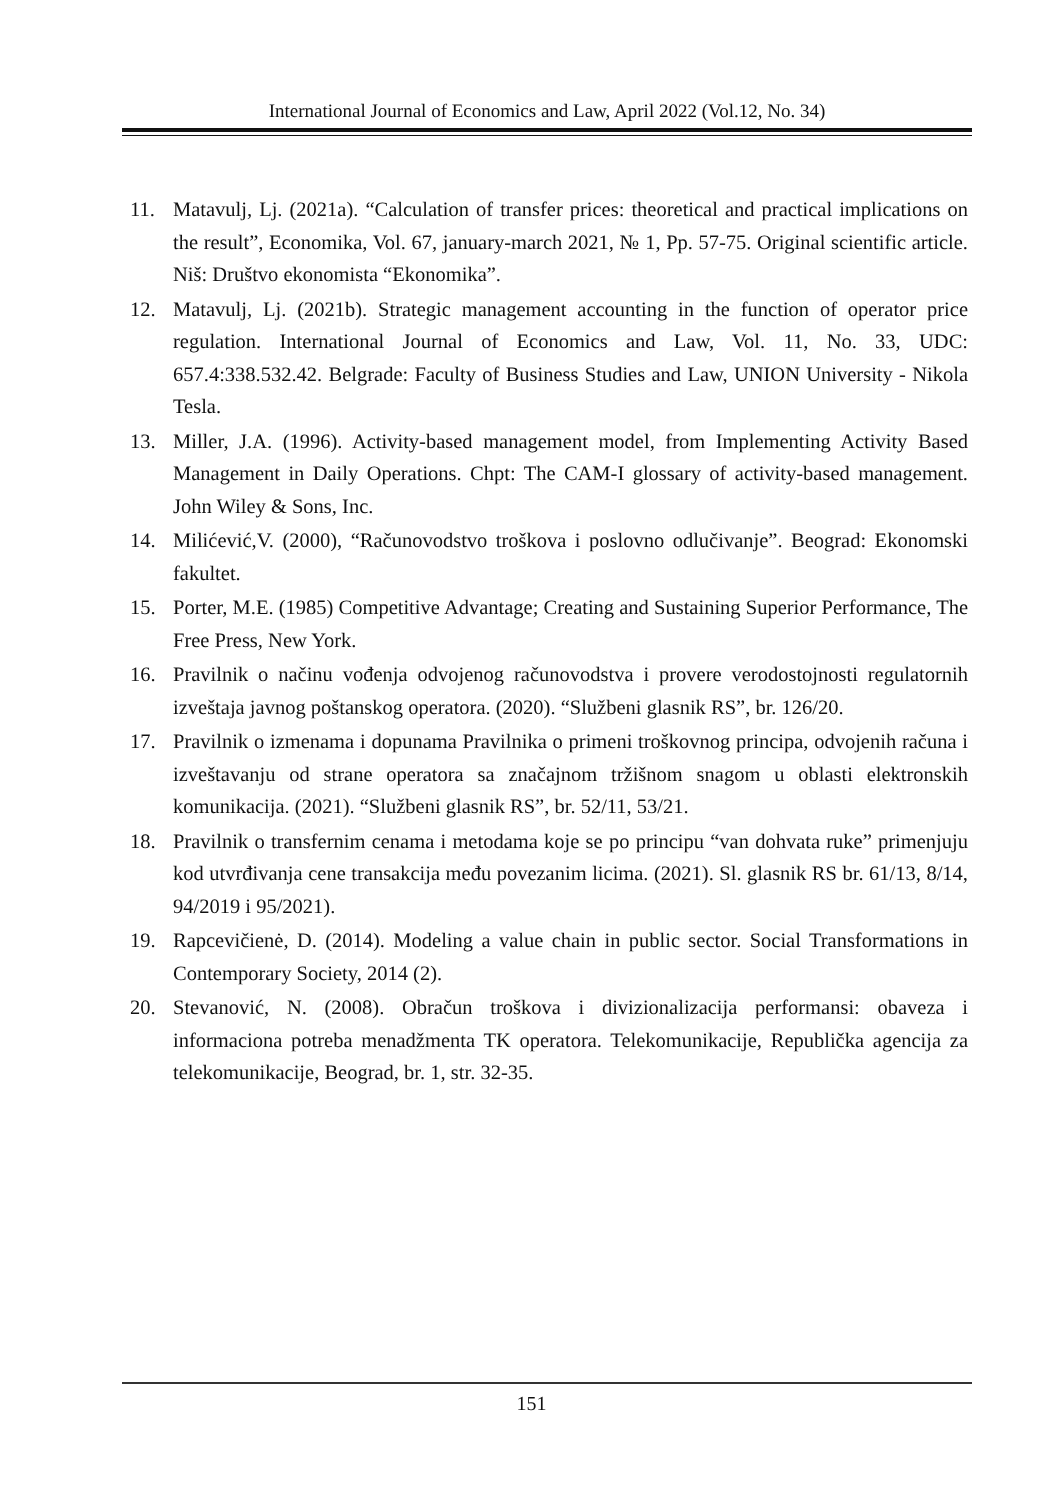International Journal of Economics and Law, April 2022 (Vol.12, No. 34)
11. Matavulj, Lj. (2021a). “Calculation of transfer prices: theoretical and practical implications on the result”, Economika, Vol. 67, january-march 2021, № 1, Pp. 57-75. Original scientific article. Niš: Društvo ekonomista “Ekonomika”.
12. Matavulj, Lj. (2021b). Strategic management accounting in the function of operator price regulation. International Journal of Economics and Law, Vol. 11, No. 33, UDC: 657.4:338.532.42. Belgrade: Faculty of Business Studies and Law, UNION University - Nikola Tesla.
13. Miller, J.A. (1996). Activity-based management model, from Implementing Activity Based Management in Daily Operations. Chpt: The CAM-I glossary of activity-based management. John Wiley & Sons, Inc.
14. Milićević,V. (2000), “Računovodstvo troškova i poslovno odlučivanje”. Beograd: Ekonomski fakultet.
15. Porter, M.E. (1985) Competitive Advantage; Creating and Sustaining Superior Performance, The Free Press, New York.
16. Pravilnik o načinu vođenja odvojenog računovodstva i provere verodostojnosti regulatornih izveštaja javnog poštanskog operatora. (2020). “Službeni glasnik RS”, br. 126/20.
17. Pravilnik o izmenama i dopunama Pravilnika o primeni troškovnog principa, odvojenih računa i izveštavanju od strane operatora sa značajnom tržišnom snagom u oblasti elektronskih komunikacija. (2021). “Službeni glasnik RS”, br. 52/11, 53/21.
18. Pravilnik o transfernim cenama i metodama koje se po principu “van dohvata ruke” primenjuju kod utvrđivanja cene transakcija među povezanim licima. (2021). Sl. glasnik RS br. 61/13, 8/14, 94/2019 i 95/2021).
19. Rapcevičienė, D. (2014). Modeling a value chain in public sector. Social Transformations in Contemporary Society, 2014 (2).
20. Stevanović, N. (2008). Obračun troškova i divizionalizacija performansi: obaveza i informaciona potreba menadžmenta TK operatora. Telekomunikacije, Republička agencija za telekomunikacije, Beograd, br. 1, str. 32-35.
151